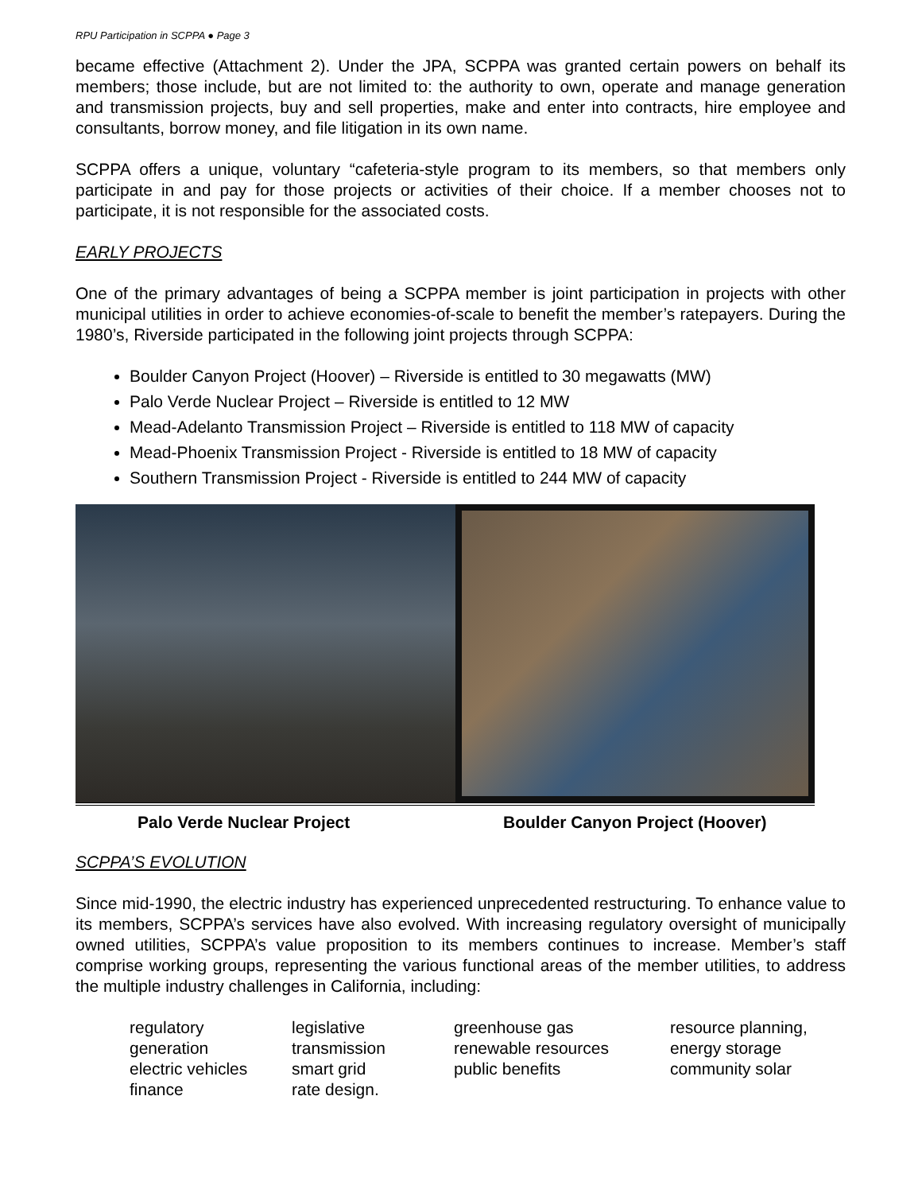RPU Participation in SCPPA ● Page 3
became effective (Attachment 2). Under the JPA, SCPPA was granted certain powers on behalf its members; those include, but are not limited to: the authority to own, operate and manage generation and transmission projects, buy and sell properties, make and enter into contracts, hire employee and consultants, borrow money, and file litigation in its own name.
SCPPA offers a unique, voluntary “cafeteria-style program to its members, so that members only participate in and pay for those projects or activities of their choice. If a member chooses not to participate, it is not responsible for the associated costs.
EARLY PROJECTS
One of the primary advantages of being a SCPPA member is joint participation in projects with other municipal utilities in order to achieve economies-of-scale to benefit the member’s ratepayers. During the 1980’s, Riverside participated in the following joint projects through SCPPA:
Boulder Canyon Project (Hoover) – Riverside is entitled to 30 megawatts (MW)
Palo Verde Nuclear Project – Riverside is entitled to 12 MW
Mead-Adelanto Transmission Project – Riverside is entitled to 118 MW of capacity
Mead-Phoenix Transmission Project - Riverside is entitled to 18 MW of capacity
Southern Transmission Project - Riverside is entitled to 244 MW of capacity
Palo Verde Nuclear Project Boulder Canyon Project (Hoover)
SCPPA’S EVOLUTION
Since mid-1990, the electric industry has experienced unprecedented restructuring. To enhance value to its members, SCPPA’s services have also evolved. With increasing regulatory oversight of municipally owned utilities, SCPPA’s value proposition to its members continues to increase. Member’s staff comprise working groups, representing the various functional areas of the member utilities, to address the multiple industry challenges in California, including:
| regulatory | legislative | greenhouse gas | resource planning, |
| generation | transmission | renewable resources | energy storage |
| electric vehicles | smart grid | public benefits | community solar |
| finance | rate design. | | |